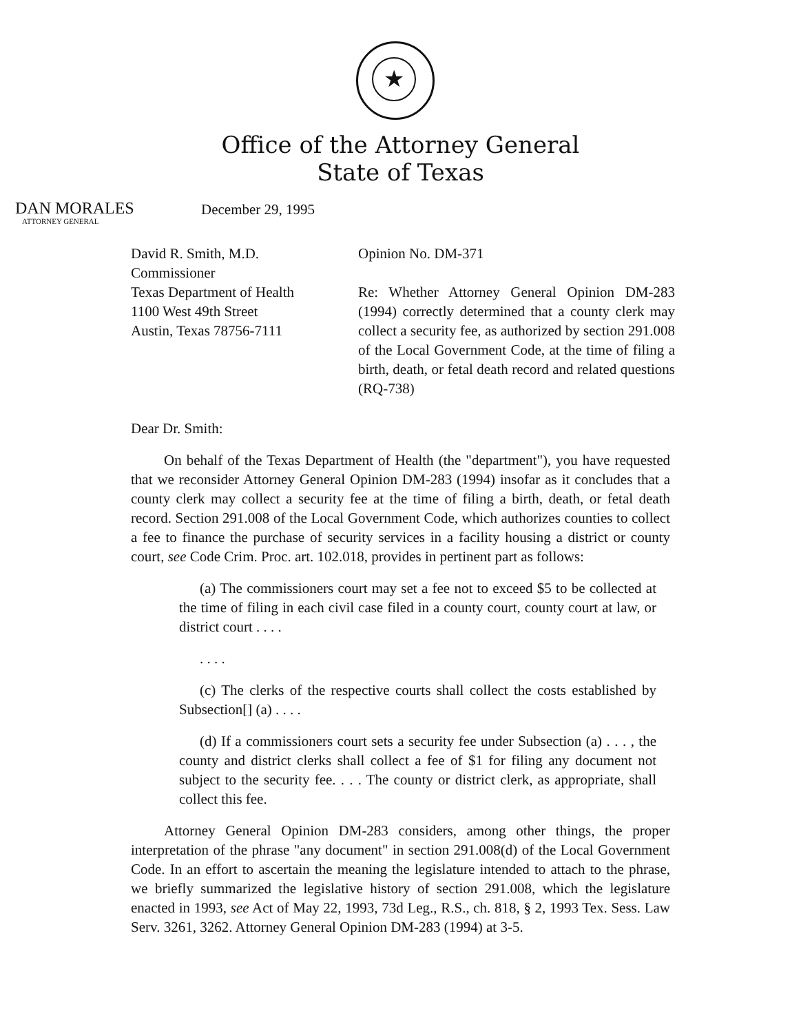★
Office of the Attorney General
State of Texas
DAN MORALES
ATTORNEY GENERAL
December 29, 1995
David R. Smith, M.D.
Commissioner
Texas Department of Health
1100 West 49th Street
Austin, Texas 78756-7111
Opinion No. DM-371
Re: Whether Attorney General Opinion DM-283 (1994) correctly determined that a county clerk may collect a security fee, as authorized by section 291.008 of the Local Government Code, at the time of filing a birth, death, or fetal death record and related questions (RQ-738)
Dear Dr. Smith:
On behalf of the Texas Department of Health (the "department"), you have requested that we reconsider Attorney General Opinion DM-283 (1994) insofar as it concludes that a county clerk may collect a security fee at the time of filing a birth, death, or fetal death record. Section 291.008 of the Local Government Code, which authorizes counties to collect a fee to finance the purchase of security services in a facility housing a district or county court, see Code Crim. Proc. art. 102.018, provides in pertinent part as follows:
(a) The commissioners court may set a fee not to exceed $5 to be collected at the time of filing in each civil case filed in a county court, county court at law, or district court . . . .
. . . .
(c) The clerks of the respective courts shall collect the costs established by Subsection[] (a) . . . .
(d) If a commissioners court sets a security fee under Subsection (a) . . . , the county and district clerks shall collect a fee of $1 for filing any document not subject to the security fee. . . . The county or district clerk, as appropriate, shall collect this fee.
Attorney General Opinion DM-283 considers, among other things, the proper interpretation of the phrase "any document" in section 291.008(d) of the Local Government Code. In an effort to ascertain the meaning the legislature intended to attach to the phrase, we briefly summarized the legislative history of section 291.008, which the legislature enacted in 1993, see Act of May 22, 1993, 73d Leg., R.S., ch. 818, § 2, 1993 Tex. Sess. Law Serv. 3261, 3262. Attorney General Opinion DM-283 (1994) at 3-5.